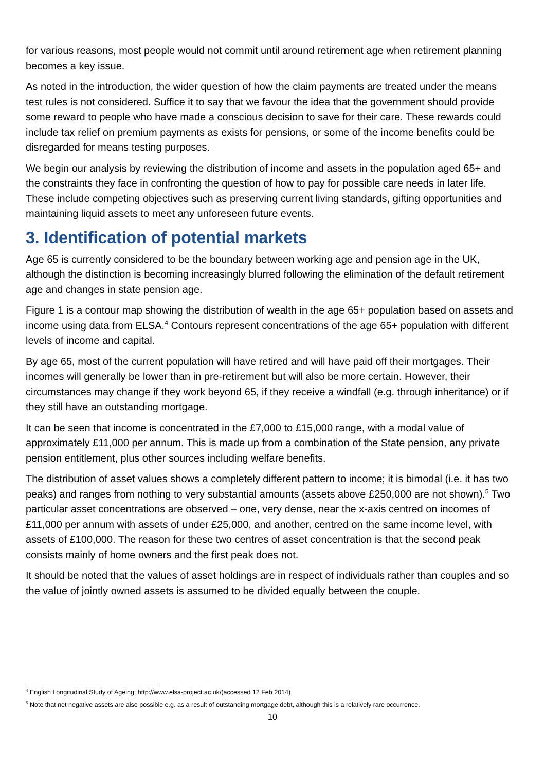for various reasons, most people would not commit until around retirement age when retirement planning becomes a key issue.
As noted in the introduction, the wider question of how the claim payments are treated under the means test rules is not considered. Suffice it to say that we favour the idea that the government should provide some reward to people who have made a conscious decision to save for their care. These rewards could include tax relief on premium payments as exists for pensions, or some of the income benefits could be disregarded for means testing purposes.
We begin our analysis by reviewing the distribution of income and assets in the population aged 65+ and the constraints they face in confronting the question of how to pay for possible care needs in later life. These include competing objectives such as preserving current living standards, gifting opportunities and maintaining liquid assets to meet any unforeseen future events.
3. Identification of potential markets
Age 65 is currently considered to be the boundary between working age and pension age in the UK, although the distinction is becoming increasingly blurred following the elimination of the default retirement age and changes in state pension age.
Figure 1 is a contour map showing the distribution of wealth in the age 65+ population based on assets and income using data from ELSA.<sup>4</sup> Contours represent concentrations of the age 65+ population with different levels of income and capital.
By age 65, most of the current population will have retired and will have paid off their mortgages. Their incomes will generally be lower than in pre-retirement but will also be more certain. However, their circumstances may change if they work beyond 65, if they receive a windfall (e.g. through inheritance) or if they still have an outstanding mortgage.
It can be seen that income is concentrated in the £7,000 to £15,000 range, with a modal value of approximately £11,000 per annum. This is made up from a combination of the State pension, any private pension entitlement, plus other sources including welfare benefits.
The distribution of asset values shows a completely different pattern to income; it is bimodal (i.e. it has two peaks) and ranges from nothing to very substantial amounts (assets above £250,000 are not shown).<sup>5</sup> Two particular asset concentrations are observed – one, very dense, near the x-axis centred on incomes of £11,000 per annum with assets of under £25,000, and another, centred on the same income level, with assets of £100,000. The reason for these two centres of asset concentration is that the second peak consists mainly of home owners and the first peak does not.
It should be noted that the values of asset holdings are in respect of individuals rather than couples and so the value of jointly owned assets is assumed to be divided equally between the couple.
<sup>4</sup> English Longitudinal Study of Ageing: http://www.elsa-project.ac.uk/(accessed 12 Feb 2014)
<sup>5</sup> Note that net negative assets are also possible e.g. as a result of outstanding mortgage debt, although this is a relatively rare occurrence.
10